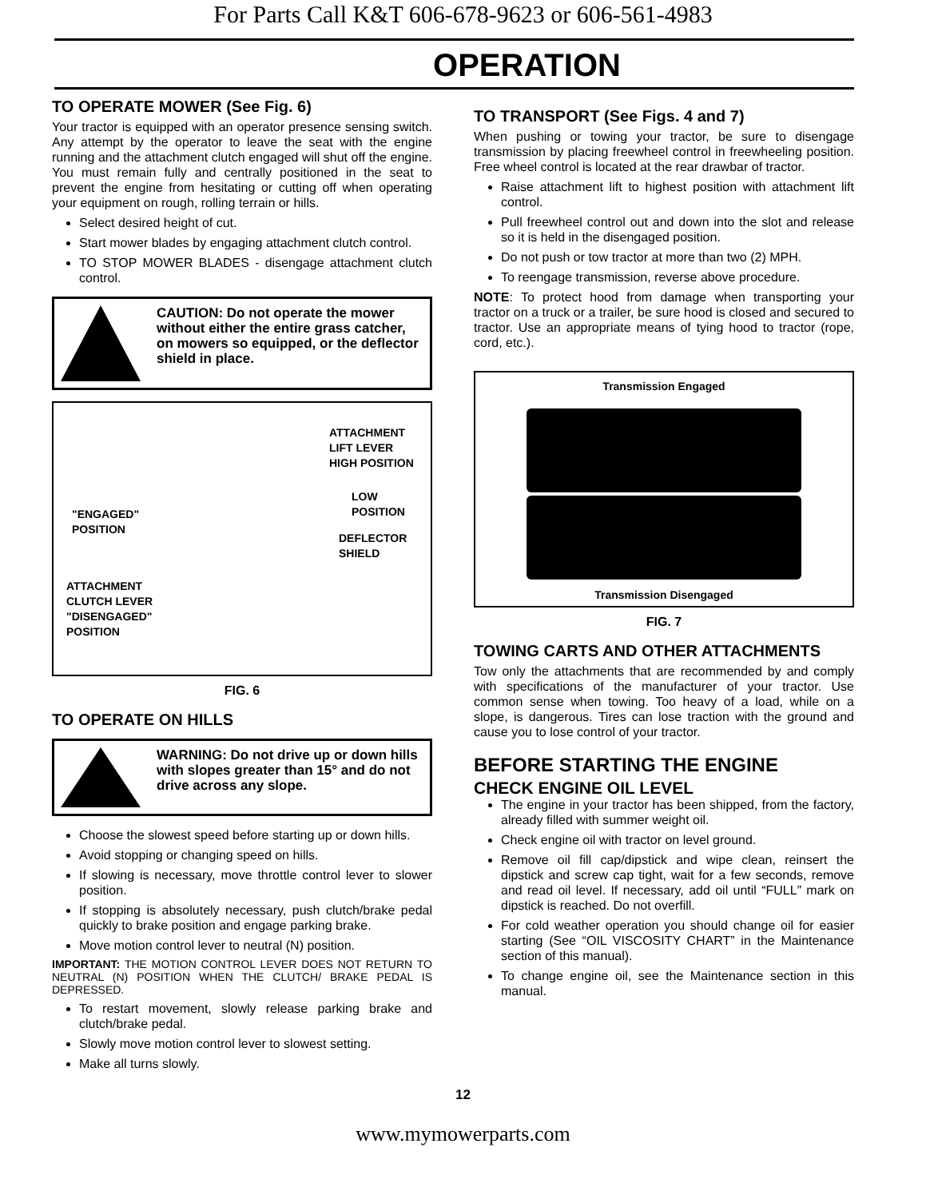For Parts Call K&T 606-678-9623 or 606-561-4983
OPERATION
TO OPERATE MOWER (See Fig. 6)
Your tractor is equipped with an operator presence sensing switch. Any attempt by the operator to leave the seat with the engine running and the attachment clutch engaged will shut off the engine. You must remain fully and centrally positioned in the seat to prevent the engine from hesitating or cutting off when operating your equipment on rough, rolling terrain or hills.
Select desired height of cut.
Start mower blades by engaging attachment clutch control.
TO STOP MOWER BLADES - disengage attachment clutch control.
CAUTION: Do not operate the mower without either the entire grass catcher, on mowers so equipped, or the deflector shield in place.
ATTACHMENT
LIFT LEVER
HIGH POSITION
"ENGAGED"
POSITION
LOW
POSITION
DEFLECTOR
SHIELD
ATTACHMENT
CLUTCH LEVER
"DISENGAGED"
POSITION
FIG. 6
TO OPERATE ON HILLS
WARNING: Do not drive up or down hills with slopes greater than 15° and do not drive across any slope.
Choose the slowest speed before starting up or down hills.
Avoid stopping or changing speed on hills.
If slowing is necessary, move throttle control lever to slower position.
If stopping is absolutely necessary, push clutch/brake pedal quickly to brake position and engage parking brake.
Move motion control lever to neutral (N) position.
IMPORTANT: THE MOTION CONTROL LEVER DOES NOT RETURN TO NEUTRAL (N) POSITION WHEN THE CLUTCH/ BRAKE PEDAL IS DEPRESSED.
To restart movement, slowly release parking brake and clutch/brake pedal.
Slowly move motion control lever to slowest setting.
Make all turns slowly.
TO TRANSPORT (See Figs. 4 and 7)
When pushing or towing your tractor, be sure to disengage transmission by placing freewheel control in freewheeling position. Free wheel control is located at the rear drawbar of tractor.
Raise attachment lift to highest position with attachment lift control.
Pull freewheel control out and down into the slot and release so it is held in the disengaged position.
Do not push or tow tractor at more than two (2) MPH.
To reengage transmission, reverse above procedure.
NOTE: To protect hood from damage when transporting your tractor on a truck or a trailer, be sure hood is closed and secured to tractor. Use an appropriate means of tying hood to tractor (rope, cord, etc.).
Transmission Engaged
Transmission Disengaged
FIG. 7
TOWING CARTS AND OTHER ATTACHMENTS
Tow only the attachments that are recommended by and comply with specifications of the manufacturer of your tractor. Use common sense when towing. Too heavy of a load, while on a slope, is dangerous. Tires can lose traction with the ground and cause you to lose control of your tractor.
BEFORE STARTING THE ENGINE
CHECK ENGINE OIL LEVEL
The engine in your tractor has been shipped, from the factory, already filled with summer weight oil.
Check engine oil with tractor on level ground.
Remove oil fill cap/dipstick and wipe clean, reinsert the dipstick and screw cap tight, wait for a few seconds, remove and read oil level. If necessary, add oil until “FULL” mark on dipstick is reached. Do not overfill.
For cold weather operation you should change oil for easier starting (See “OIL VISCOSITY CHART” in the Maintenance section of this manual).
To change engine oil, see the Maintenance section in this manual.
12
www.mymowerparts.com